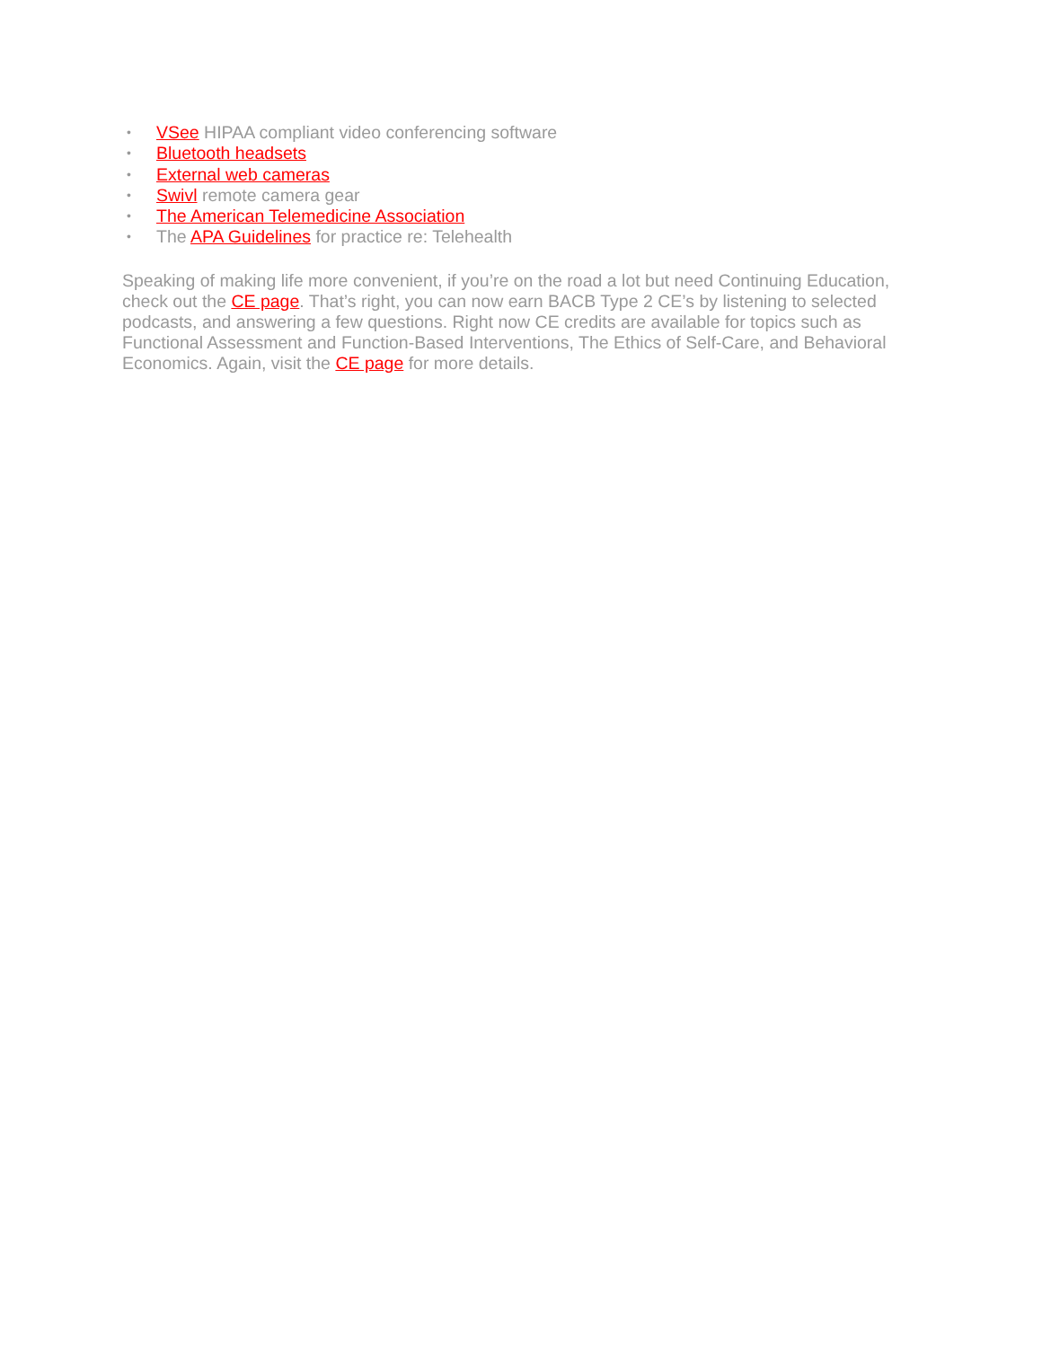• VSee HIPAA compliant video conferencing software
• Bluetooth headsets
• External web cameras
• Swivl remote camera gear
• The American Telemedicine Association
• The APA Guidelines for practice re: Telehealth
Speaking of making life more convenient, if you’re on the road a lot but need Continuing Education, check out the CE page. That’s right, you can now earn BACB Type 2 CE’s by listening to selected podcasts, and answering a few questions. Right now CE credits are available for topics such as Functional Assessment and Function-Based Interventions, The Ethics of Self-Care, and Behavioral Economics. Again, visit the CE page for more details.